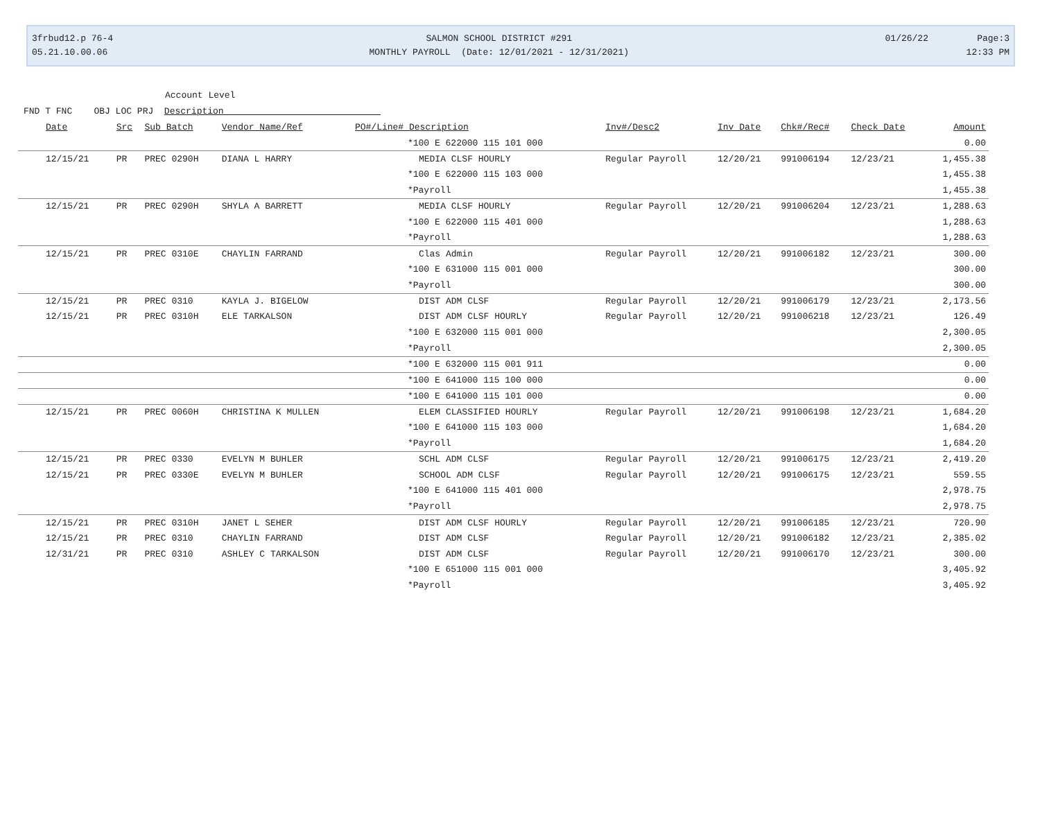3frbud12.p 76-4
05.21.10.00.06
SALMON SCHOOL DISTRICT #291
MONTHLY PAYROLL (Date: 12/01/2021 - 12/31/2021)
01/26/22 Page:3
12:33 PM
Account Level
FND T FNC OBJ LOC PRJ Description
| Date | Src | Sub Batch | Vendor Name/Ref | PO#/Line# Description | Inv#/Desc2 | Inv Date | Chk#/Rec# | Check Date | Amount |
| --- | --- | --- | --- | --- | --- | --- | --- | --- | --- |
| | | | | *100 E 622000 115 101 000 | | | | | 0.00 |
| 12/15/21 | PR | PREC 0290H | DIANA L HARRY | MEDIA CLSF HOURLY | Regular Payroll | 12/20/21 | 991006194 | 12/23/21 | 1,455.38 |
| | | | | *100 E 622000 115 103 000 | | | | | 1,455.38 |
| | | | | *Payroll | | | | | 1,455.38 |
| 12/15/21 | PR | PREC 0290H | SHYLA A BARRETT | MEDIA CLSF HOURLY | Regular Payroll | 12/20/21 | 991006204 | 12/23/21 | 1,288.63 |
| | | | | *100 E 622000 115 401 000 | | | | | 1,288.63 |
| | | | | *Payroll | | | | | 1,288.63 |
| 12/15/21 | PR | PREC 0310E | CHAYLIN FARRAND | Clas Admin | Regular Payroll | 12/20/21 | 991006182 | 12/23/21 | 300.00 |
| | | | | *100 E 631000 115 001 000 | | | | | 300.00 |
| | | | | *Payroll | | | | | 300.00 |
| 12/15/21 | PR | PREC 0310 | KAYLA J. BIGELOW | DIST ADM CLSF | Regular Payroll | 12/20/21 | 991006179 | 12/23/21 | 2,173.56 |
| 12/15/21 | PR | PREC 0310H | ELE TARKALSON | DIST ADM CLSF HOURLY | Regular Payroll | 12/20/21 | 991006218 | 12/23/21 | 126.49 |
| | | | | *100 E 632000 115 001 000 | | | | | 2,300.05 |
| | | | | *Payroll | | | | | 2,300.05 |
| | | | | *100 E 632000 115 001 911 | | | | | 0.00 |
| | | | | *100 E 641000 115 100 000 | | | | | 0.00 |
| | | | | *100 E 641000 115 101 000 | | | | | 0.00 |
| 12/15/21 | PR | PREC 0060H | CHRISTINA K MULLEN | ELEM CLASSIFIED HOURLY | Regular Payroll | 12/20/21 | 991006198 | 12/23/21 | 1,684.20 |
| | | | | *100 E 641000 115 103 000 | | | | | 1,684.20 |
| | | | | *Payroll | | | | | 1,684.20 |
| 12/15/21 | PR | PREC 0330 | EVELYN M BUHLER | SCHL ADM CLSF | Regular Payroll | 12/20/21 | 991006175 | 12/23/21 | 2,419.20 |
| 12/15/21 | PR | PREC 0330E | EVELYN M BUHLER | SCHOOL ADM CLSF | Regular Payroll | 12/20/21 | 991006175 | 12/23/21 | 559.55 |
| | | | | *100 E 641000 115 401 000 | | | | | 2,978.75 |
| | | | | *Payroll | | | | | 2,978.75 |
| 12/15/21 | PR | PREC 0310H | JANET L SEHER | DIST ADM CLSF HOURLY | Regular Payroll | 12/20/21 | 991006185 | 12/23/21 | 720.90 |
| 12/15/21 | PR | PREC 0310 | CHAYLIN FARRAND | DIST ADM CLSF | Regular Payroll | 12/20/21 | 991006182 | 12/23/21 | 2,385.02 |
| 12/31/21 | PR | PREC 0310 | ASHLEY C TARKALSON | DIST ADM CLSF | Regular Payroll | 12/20/21 | 991006170 | 12/23/21 | 300.00 |
| | | | | *100 E 651000 115 001 000 | | | | | 3,405.92 |
| | | | | *Payroll | | | | | 3,405.92 |